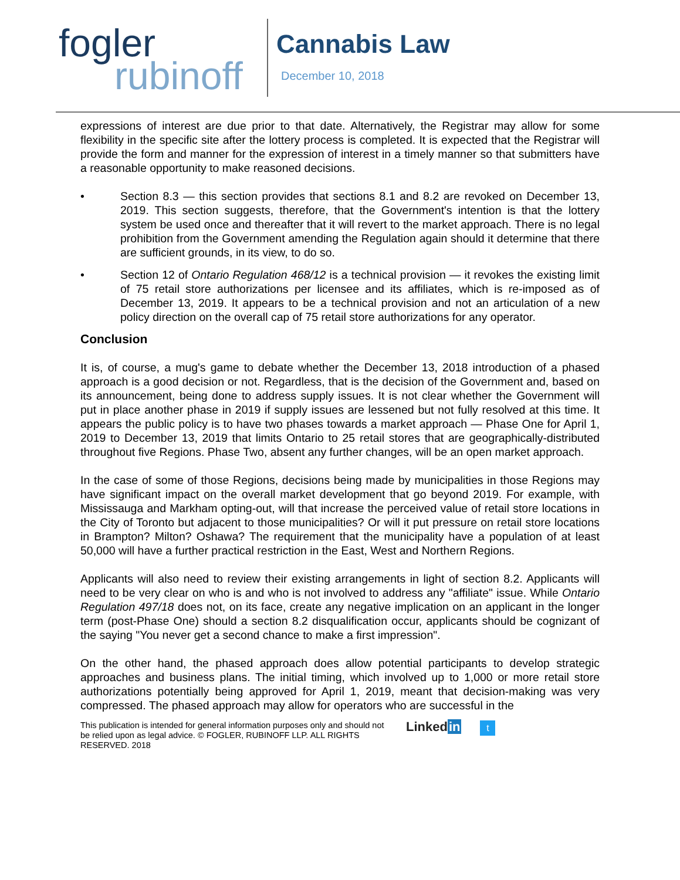fogler
rubinoff
Cannabis Law
December 10, 2018
expressions of interest are due prior to that date. Alternatively, the Registrar may allow for some flexibility in the specific site after the lottery process is completed. It is expected that the Registrar will provide the form and manner for the expression of interest in a timely manner so that submitters have a reasonable opportunity to make reasoned decisions.
• Section 8.3 — this section provides that sections 8.1 and 8.2 are revoked on December 13, 2019. This section suggests, therefore, that the Government's intention is that the lottery system be used once and thereafter that it will revert to the market approach. There is no legal prohibition from the Government amending the Regulation again should it determine that there are sufficient grounds, in its view, to do so.
• Section 12 of Ontario Regulation 468/12 is a technical provision — it revokes the existing limit of 75 retail store authorizations per licensee and its affiliates, which is re-imposed as of December 13, 2019. It appears to be a technical provision and not an articulation of a new policy direction on the overall cap of 75 retail store authorizations for any operator.
Conclusion
It is, of course, a mug's game to debate whether the December 13, 2018 introduction of a phased approach is a good decision or not. Regardless, that is the decision of the Government and, based on its announcement, being done to address supply issues. It is not clear whether the Government will put in place another phase in 2019 if supply issues are lessened but not fully resolved at this time. It appears the public policy is to have two phases towards a market approach — Phase One for April 1, 2019 to December 13, 2019 that limits Ontario to 25 retail stores that are geographically-distributed throughout five Regions. Phase Two, absent any further changes, will be an open market approach.
In the case of some of those Regions, decisions being made by municipalities in those Regions may have significant impact on the overall market development that go beyond 2019. For example, with Mississauga and Markham opting-out, will that increase the perceived value of retail store locations in the City of Toronto but adjacent to those municipalities? Or will it put pressure on retail store locations in Brampton? Milton? Oshawa? The requirement that the municipality have a population of at least 50,000 will have a further practical restriction in the East, West and Northern Regions.
Applicants will also need to review their existing arrangements in light of section 8.2. Applicants will need to be very clear on who is and who is not involved to address any "affiliate" issue. While Ontario Regulation 497/18 does not, on its face, create any negative implication on an applicant in the longer term (post-Phase One) should a section 8.2 disqualification occur, applicants should be cognizant of the saying "You never get a second chance to make a first impression".
On the other hand, the phased approach does allow potential participants to develop strategic approaches and business plans. The initial timing, which involved up to 1,000 or more retail store authorizations potentially being approved for April 1, 2019, meant that decision-making was very compressed. The phased approach may allow for operators who are successful in the
This publication is intended for general information purposes only and should not be relied upon as legal advice. © FOGLER, RUBINOFF LLP. ALL RIGHTS RESERVED. 2018
Linkedin t